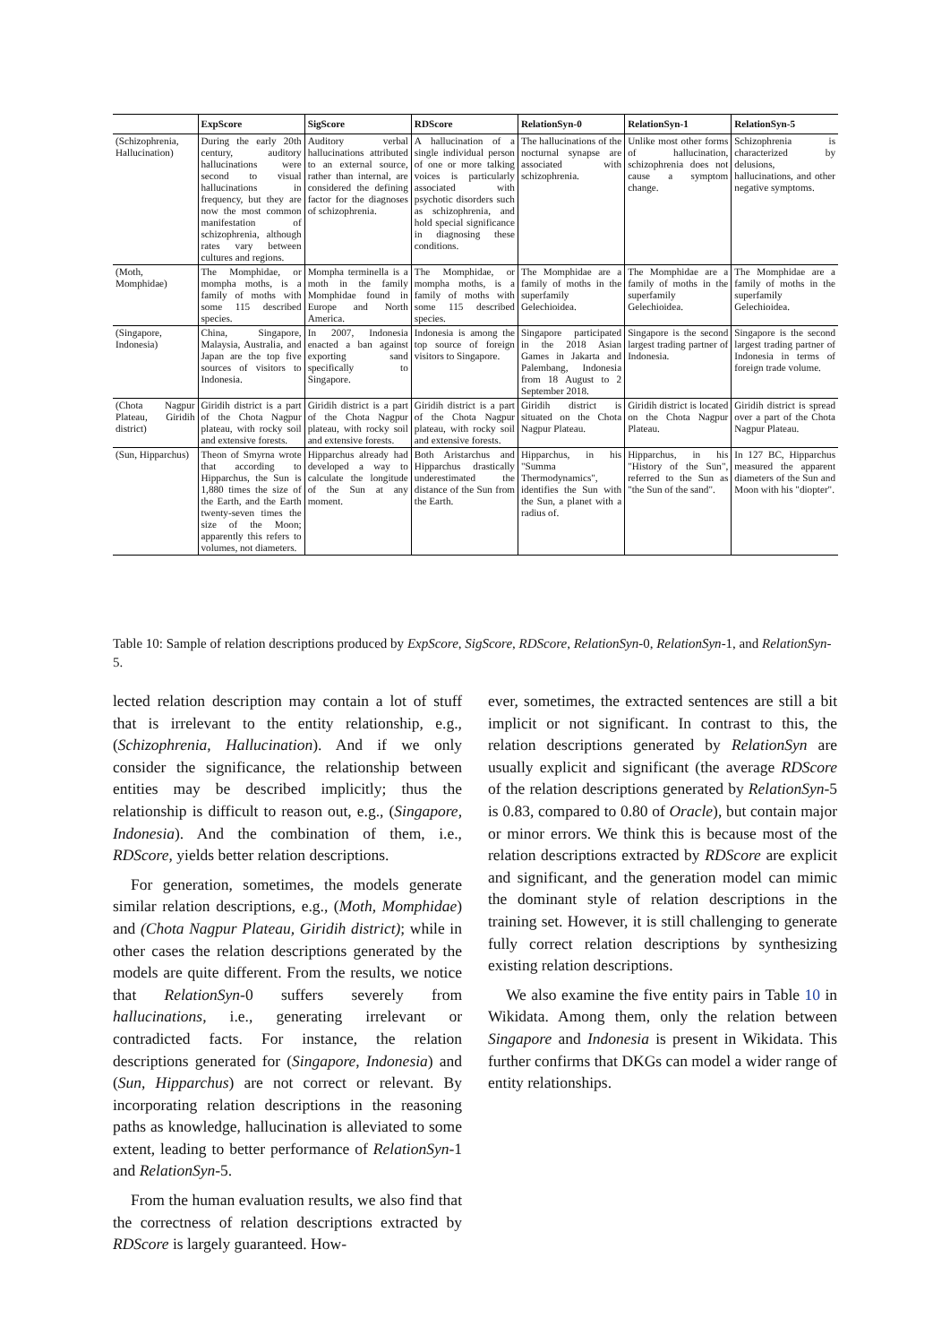| | ExpScore | SigScore | RDScore | RelationSyn-0 | RelationSyn-1 | RelationSyn-5 |
| --- | --- | --- | --- | --- | --- | --- |
| (Schizophrenia, Hallucination) | During the early 20th century, auditory hallucinations were second to visual hallucinations in frequency, but they are now the most common manifestation of schizophrenia, although rates vary between cultures and regions. | Auditory verbal hallucinations attributed to an external source, rather than internal, are considered the defining factor for the diagnoses of schizophrenia. | A hallucination of a single individual person of one or more talking voices is particularly associated with psychotic disorders such as schizophrenia, and hold special significance in diagnosing these conditions. | The hallucinations of the nocturnal synapse are associated with schizophrenia. | Unlike most other forms of hallucination, schizophrenia does not cause a symptom change. | Schizophrenia is characterized by delusions, hallucinations, and other negative symptoms. |
| (Moth, Momphidae) | The Momphidae, or mompha moths, is a family of moths with some 115 described species. | Mompha terminella is a moth in the family Momphidae found in Europe and North America. | The Momphidae, or mompha moths, is a family of moths with some 115 described species. | The Momphidae are a family of moths in the superfamily Gelechioidea. | The Momphidae are a family of moths in the superfamily Gelechioidea. | The Momphidae are a family of moths in the superfamily Gelechioidea. |
| (Singapore, Indonesia) | China, Singapore, Malaysia, Australia, and Japan are the top five sources of visitors to Indonesia. | In 2007, Indonesia enacted a ban against exporting sand specifically to Singapore. | Indonesia is among the top source of foreign visitors to Singapore. | Singapore participated in the 2018 Asian Games in Jakarta and Palembang, Indonesia from 18 August to 2 September 2018. | Singapore is the second largest trading partner of Indonesia. | Singapore is the second largest trading partner of Indonesia in terms of foreign trade volume. |
| (Chota Nagpur Plateau, Giridih district) | Giridih district is a part of the Chota Nagpur plateau, with rocky soil and extensive forests. | Giridih district is a part of the Chota Nagpur plateau, with rocky soil and extensive forests. | Giridih district is a part of the Chota Nagpur plateau, with rocky soil and extensive forests. | Giridih district is situated on the Chota Nagpur Plateau. | Giridih district is located on the Chota Nagpur Plateau. | Giridih district is spread over a part of the Chota Nagpur Plateau. |
| (Sun, Hipparchus) | Theon of Smyrna wrote that according to Hipparchus, the Sun is 1,880 times the size of the Earth, and the Earth twenty-seven times the size of the Moon; apparently this refers to volumes, not diameters. | Hipparchus already had developed a way to calculate the longitude of the Sun at any moment. | Both Aristarchus and Hipparchus drastically underestimated the distance of the Sun from the Earth. | Hipparchus, in his "Summa Thermodynamics", identifies the Sun with the Sun, a planet with a radius of. | Hipparchus, in his "History of the Sun", referred to the Sun as "the Sun of the sand". | In 127 BC, Hipparchus measured the apparent diameters of the Sun and Moon with his "diopter". |
Table 10: Sample of relation descriptions produced by ExpScore, SigScore, RDScore, RelationSyn-0, RelationSyn-1, and RelationSyn-5.
lected relation description may contain a lot of stuff that is irrelevant to the entity relationship, e.g., (Schizophrenia, Hallucination). And if we only consider the significance, the relationship between entities may be described implicitly; thus the relationship is difficult to reason out, e.g., (Singapore, Indonesia). And the combination of them, i.e., RDScore, yields better relation descriptions.
For generation, sometimes, the models generate similar relation descriptions, e.g., (Moth, Momphidae) and (Chota Nagpur Plateau, Giridih district); while in other cases the relation descriptions generated by the models are quite different. From the results, we notice that RelationSyn-0 suffers severely from hallucinations, i.e., generating irrelevant or contradicted facts. For instance, the relation descriptions generated for (Singapore, Indonesia) and (Sun, Hipparchus) are not correct or relevant. By incorporating relation descriptions in the reasoning paths as knowledge, hallucination is alleviated to some extent, leading to better performance of RelationSyn-1 and RelationSyn-5.
From the human evaluation results, we also find that the correctness of relation descriptions extracted by RDScore is largely guaranteed. How-
ever, sometimes, the extracted sentences are still a bit implicit or not significant. In contrast to this, the relation descriptions generated by RelationSyn are usually explicit and significant (the average RDScore of the relation descriptions generated by RelationSyn-5 is 0.83, compared to 0.80 of Oracle), but contain major or minor errors. We think this is because most of the relation descriptions extracted by RDScore are explicit and significant, and the generation model can mimic the dominant style of relation descriptions in the training set. However, it is still challenging to generate fully correct relation descriptions by synthesizing existing relation descriptions.
We also examine the five entity pairs in Table 10 in Wikidata. Among them, only the relation between Singapore and Indonesia is present in Wikidata. This further confirms that DKGs can model a wider range of entity relationships.